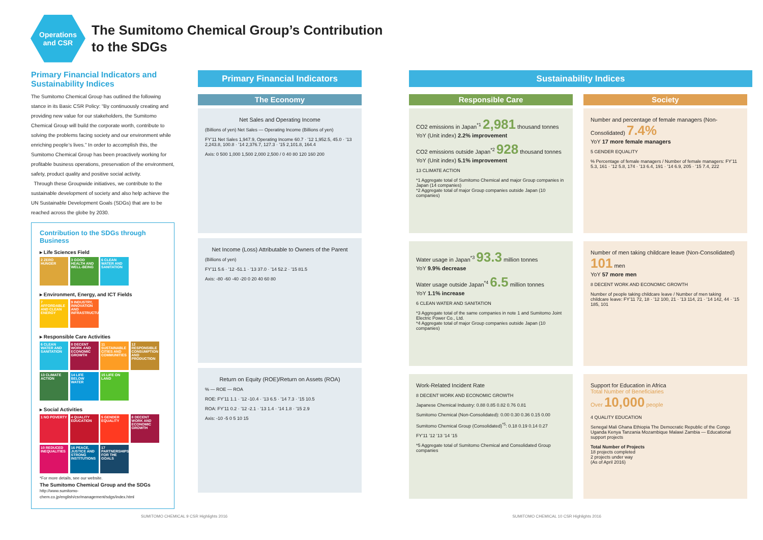Operations
and CSR
The Sumitomo Chemical Group’s Contribution
to the SDGs
Primary Financial Indicators and Sustainability Indices
The Sumitomo Chemical Group has outlined the following stance in its Basic CSR Policy: “By continuously creating and providing new value for our stakeholders, the Sumitomo Chemical Group will build the corporate worth, contribute to solving the problems facing society and our environment while enriching people’s lives.” In order to accomplish this, the Sumitomo Chemical Group has been proactively working for profitable business operations, preservation of the environment, safety, product quality and positive social activity.
Through these Groupwide initiatives, we contribute to the sustainable development of society and also help achieve the UN Sustainable Development Goals (SDGs) that are to be reached across the globe by 2030.
Contribution to the SDGs through Business
▸ Life Sciences Field
2 ZERO HUNGER 3 GOOD HEALTH AND WELL-BEING 6 CLEAN WATER AND SANITATION
▸ Environment, Energy, and ICT Fields
7 AFFORDABLE AND CLEAN ENERGY 9 INDUSTRY, INNOVATION AND INFRASTRUCTURE
▸ Responsible Care Activities
6 CLEAN WATER AND SANITATION 8 DECENT WORK AND ECONOMIC GROWTH 11 SUSTAINABLE CITIES AND COMMUNITIES 12 RESPONSIBLE CONSUMPTION AND PRODUCTION 13 CLIMATE ACTION 14 LIFE BELOW WATER 15 LIFE ON LAND
▸ Social Activities
1 NO POVERTY 4 QUALITY EDUCATION 5 GENDER EQUALITY 8 DECENT WORK AND ECONOMIC GROWTH 10 REDUCED INEQUALITIES 16 PEACE, JUSTICE AND STRONG INSTITUTIONS 17 PARTNERSHIPS FOR THE GOALS
*For more details, see our website.
The Sumitomo Chemical Group and the SDGs
http://www.sumitomo-chem.co.jp/english/csr/management/sdgs/index.html
Primary Financial Indicators
The Economy
Net Sales and Operating Income
(Billions of yen) Net Sales — Operating Income (Billions of yen)
FY’11 Net Sales 1,947.9, Operating Income 60.7 · ’12 1,952.5, 45.0 · ’13 2,243.8, 100.8 · ’14 2,376.7, 127.3 · ’15 2,101.8, 164.4
Axis: 0 500 1,000 1,500 2,000 2,500 / 0 40 80 120 160 200
Net Income (Loss) Attributable to Owners of the Parent
(Billions of yen)
FY’11 5.6 · ’12 -51.1 · ’13 37.0 · ’14 52.2 · ’15 81.5
Axis: -80 -60 -40 -20 0 20 40 60 80
Return on Equity (ROE)/Return on Assets (ROA)
% — ROE — ROA
ROE: FY’11 1.1 · ’12 -10.4 · ’13 6.5 · ’14 7.3 · ’15 10.5
ROA: FY’11 0.2 · ’12 -2.1 · ’13 1.4 · ’14 1.8 · ’15 2.9
Axis: -10 -5 0 5 10 15
Sustainability Indices
Responsible Care
Society
CO2 emissions in Japan<sup>*1</sup> 2,981 thousand tonnes
YoY (Unit index) 2.2% improvement
CO2 emissions outside Japan<sup>*2</sup> 928 thousand tonnes
YoY (Unit index) 5.1% improvement
13 CLIMATE ACTION
*1 Aggregate total of Sumitomo Chemical and major Group companies in Japan (14 companies)
*2 Aggregate total of major Group companies outside Japan (10 companies)
Number and percentage of female managers (Non-Consolidated) 7.4%
YoY 17 more female managers
5 GENDER EQUALITY
% Percentage of female managers / Number of female managers: FY’11 5.3, 161 · ’12 5.8, 174 · ’13 6.4, 191 · ’14 6.9, 205 · ’15 7.4, 222
Water usage in Japan<sup>*3</sup> 93.3 million tonnes
YoY 9.9% decrease
Water usage outside Japan<sup>*4</sup> 6.5 million tonnes
YoY 1.1% increase
6 CLEAN WATER AND SANITATION
*3 Aggregate total of the same companies in note 1 and Sumitomo Joint Electric Power Co., Ltd.
*4 Aggregate total of major Group companies outside Japan (10 companies)
Number of men taking childcare leave (Non-Consolidated) 101 men
YoY 57 more men
8 DECENT WORK AND ECONOMIC GROWTH
Number of people taking childcare leave / Number of men taking childcare leave: FY’11 72, 18 · ’12 100, 21 · ’13 114, 21 · ’14 142, 44 · ’15 185, 101
Work-Related Incident Rate
8 DECENT WORK AND ECONOMIC GROWTH
Japanese Chemical Industry: 0.88 0.85 0.82 0.76 0.81
Sumitomo Chemical (Non-Consolidated): 0.00 0.30 0.36 0.15 0.00
Sumitomo Chemical Group (Consolidated)<sup>*5</sup>: 0.18 0.19 0.14 0.27
FY’11 ’12 ’13 ’14 ’15
*5 Aggregate total of Sumitomo Chemical and Consolidated Group companies
Support for Education in Africa
Total Number of Beneficiaries
Over 10,000 people
4 QUALITY EDUCATION
Senegal Mali Ghana Ethiopia The Democratic Republic of the Congo Uganda Kenya Tanzania Mozambique Malawi Zambia — Educational support projects
Total Number of Projects
18 projects completed
2 projects under way
(As of April 2016)
SUMITOMO CHEMICAL 9 CSR Highlights 2016 SUMITOMO CHEMICAL 10 CSR Highlights 2016